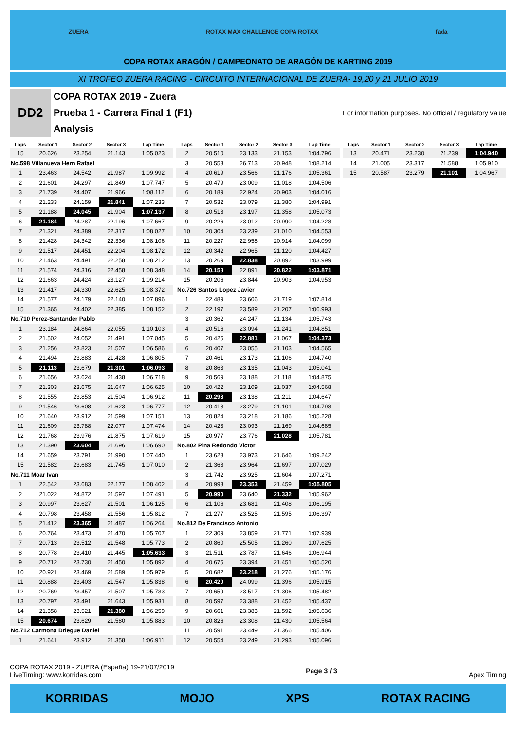ZUERA ROTAX MAX CHALLENGE COPA ROTAX fada
COPA ROTAX ARAGÓN / CAMPEONATO DE ARAGÓN DE KARTING 2019
XI TROFEO ZUERA RACING - CIRCUITO INTERNACIONAL DE ZUERA- 19,20 y 21 JULIO 2019
DD2
COPA ROTAX 2019 - Zuera
Prueba 1 - Carrera Final 1 (F1)
Analysis
For information purposes. No official / regulatory value
| Laps | Sector 1 | Sector 2 | Sector 3 | Lap Time |
| --- | --- | --- | --- | --- |
| 15 | 20.626 | 23.254 | 21.143 | 1:05.023 |
| No.598 Villanueva Hern Rafael | | | | |
| 1 | 23.463 | 24.542 | 21.987 | 1:09.992 |
| 2 | 21.601 | 24.297 | 21.849 | 1:07.747 |
| 3 | 21.739 | 24.407 | 21.966 | 1:08.112 |
| 4 | 21.233 | 24.159 | 21.841 | 1:07.233 |
| 5 | 21.188 | 24.045 | 21.904 | 1:07.137 |
| 6 | 21.184 | 24.287 | 22.196 | 1:07.667 |
| 7 | 21.321 | 24.389 | 22.317 | 1:08.027 |
| 8 | 21.428 | 24.342 | 22.336 | 1:08.106 |
| 9 | 21.517 | 24.451 | 22.204 | 1:08.172 |
| 10 | 21.463 | 24.491 | 22.258 | 1:08.212 |
| 11 | 21.574 | 24.316 | 22.458 | 1:08.348 |
| 12 | 21.663 | 24.424 | 23.127 | 1:09.214 |
| 13 | 21.417 | 24.330 | 22.625 | 1:08.372 |
| 14 | 21.577 | 24.179 | 22.140 | 1:07.896 |
| 15 | 21.365 | 24.402 | 22.385 | 1:08.152 |
| No.710 Perez-Santander Pablo | | | | |
| 1 | 23.184 | 24.864 | 22.055 | 1:10.103 |
| 2 | 21.502 | 24.052 | 21.491 | 1:07.045 |
| 3 | 21.256 | 23.823 | 21.507 | 1:06.586 |
| 4 | 21.494 | 23.883 | 21.428 | 1:06.805 |
| 5 | 21.113 | 23.679 | 21.301 | 1:06.093 |
| 6 | 21.656 | 23.624 | 21.438 | 1:06.718 |
| 7 | 21.303 | 23.675 | 21.647 | 1:06.625 |
| 8 | 21.555 | 23.853 | 21.504 | 1:06.912 |
| 9 | 21.546 | 23.608 | 21.623 | 1:06.777 |
| 10 | 21.640 | 23.912 | 21.599 | 1:07.151 |
| 11 | 21.609 | 23.788 | 22.077 | 1:07.474 |
| 12 | 21.768 | 23.976 | 21.875 | 1:07.619 |
| 13 | 21.390 | 23.604 | 21.696 | 1:06.690 |
| 14 | 21.659 | 23.791 | 21.990 | 1:07.440 |
| 15 | 21.582 | 23.683 | 21.745 | 1:07.010 |
| No.711 Moar Ivan | | | | |
| 1 | 22.542 | 23.683 | 22.177 | 1:08.402 |
| 2 | 21.022 | 24.872 | 21.597 | 1:07.491 |
| 3 | 20.997 | 23.627 | 21.501 | 1:06.125 |
| 4 | 20.798 | 23.458 | 21.556 | 1:05.812 |
| 5 | 21.412 | 23.365 | 21.487 | 1:06.264 |
| 6 | 20.764 | 23.473 | 21.470 | 1:05.707 |
| 7 | 20.713 | 23.512 | 21.548 | 1:05.773 |
| 8 | 20.778 | 23.410 | 21.445 | 1:05.633 |
| 9 | 20.712 | 23.730 | 21.450 | 1:05.892 |
| 10 | 20.921 | 23.469 | 21.589 | 1:05.979 |
| 11 | 20.888 | 23.403 | 21.547 | 1:05.838 |
| 12 | 20.769 | 23.457 | 21.507 | 1:05.733 |
| 13 | 20.797 | 23.491 | 21.643 | 1:05.931 |
| 14 | 21.358 | 23.521 | 21.380 | 1:06.259 |
| 15 | 20.674 | 23.629 | 21.580 | 1:05.883 |
| No.712 Carmona Driegue Daniel | | | | |
| 1 | 21.641 | 23.912 | 21.358 | 1:06.911 |
| Laps | Sector 1 | Sector 2 | Sector 3 | Lap Time |
| --- | --- | --- | --- | --- |
| 2 | 20.510 | 23.133 | 21.153 | 1:04.796 |
| 3 | 20.553 | 26.713 | 20.948 | 1:08.214 |
| 4 | 20.619 | 23.566 | 21.176 | 1:05.361 |
| 5 | 20.479 | 23.009 | 21.018 | 1:04.506 |
| 6 | 20.189 | 22.924 | 20.903 | 1:04.016 |
| 7 | 20.532 | 23.079 | 21.380 | 1:04.991 |
| 8 | 20.518 | 23.197 | 21.358 | 1:05.073 |
| 9 | 20.226 | 23.012 | 20.990 | 1:04.228 |
| 10 | 20.304 | 23.239 | 21.010 | 1:04.553 |
| 11 | 20.227 | 22.958 | 20.914 | 1:04.099 |
| 12 | 20.342 | 22.965 | 21.120 | 1:04.427 |
| 13 | 20.269 | 22.838 | 20.892 | 1:03.999 |
| 14 | 20.158 | 22.891 | 20.822 | 1:03.871 |
| 15 | 20.206 | 23.844 | 20.903 | 1:04.953 |
| No.726 Santos Lopez Javier | | | | |
| 1 | 22.489 | 23.606 | 21.719 | 1:07.814 |
| 2 | 22.197 | 23.589 | 21.207 | 1:06.993 |
| 3 | 20.362 | 24.247 | 21.134 | 1:05.743 |
| 4 | 20.516 | 23.094 | 21.241 | 1:04.851 |
| 5 | 20.425 | 22.881 | 21.067 | 1:04.373 |
| 6 | 20.407 | 23.055 | 21.103 | 1:04.565 |
| 7 | 20.461 | 23.173 | 21.106 | 1:04.740 |
| 8 | 20.863 | 23.135 | 21.043 | 1:05.041 |
| 9 | 20.569 | 23.188 | 21.118 | 1:04.875 |
| 10 | 20.422 | 23.109 | 21.037 | 1:04.568 |
| 11 | 20.298 | 23.138 | 21.211 | 1:04.647 |
| 12 | 20.418 | 23.279 | 21.101 | 1:04.798 |
| 13 | 20.824 | 23.218 | 21.186 | 1:05.228 |
| 14 | 20.423 | 23.093 | 21.169 | 1:04.685 |
| 15 | 20.977 | 23.776 | 21.028 | 1:05.781 |
| No.802 Pina Redondo Victor | | | | |
| 1 | 23.623 | 23.973 | 21.646 | 1:09.242 |
| 2 | 21.368 | 23.964 | 21.697 | 1:07.029 |
| 3 | 21.742 | 23.925 | 21.604 | 1:07.271 |
| 4 | 20.993 | 23.353 | 21.459 | 1:05.805 |
| 5 | 20.990 | 23.640 | 21.332 | 1:05.962 |
| 6 | 21.106 | 23.681 | 21.408 | 1:06.195 |
| 7 | 21.277 | 23.525 | 21.595 | 1:06.397 |
| No.812 De Francisco Antonio | | | | |
| 1 | 22.309 | 23.859 | 21.771 | 1:07.939 |
| 2 | 20.860 | 25.505 | 21.260 | 1:07.625 |
| 3 | 21.511 | 23.787 | 21.646 | 1:06.944 |
| 4 | 20.675 | 23.394 | 21.451 | 1:05.520 |
| 5 | 20.682 | 23.218 | 21.276 | 1:05.176 |
| 6 | 20.420 | 24.099 | 21.396 | 1:05.915 |
| 7 | 20.659 | 23.517 | 21.306 | 1:05.482 |
| 8 | 20.597 | 23.388 | 21.452 | 1:05.437 |
| 9 | 20.661 | 23.383 | 21.592 | 1:05.636 |
| 10 | 20.826 | 23.308 | 21.430 | 1:05.564 |
| 11 | 20.591 | 23.449 | 21.366 | 1:05.406 |
| 12 | 20.554 | 23.249 | 21.293 | 1:05.096 |
| Laps | Sector 1 | Sector 2 | Sector 3 | Lap Time |
| --- | --- | --- | --- | --- |
| 13 | 20.471 | 23.230 | 21.239 | 1:04.940 |
| 14 | 21.005 | 23.317 | 21.588 | 1:05.910 |
| 15 | 20.587 | 23.279 | 21.101 | 1:04.967 |
COPA ROTAX 2019 - ZUERA (España) 19-21/07/2019
LiveTiming: www.korridas.com
Page 3 / 3 Apex Timing
KORRIDAS MOJO XPS ROTAX RACING